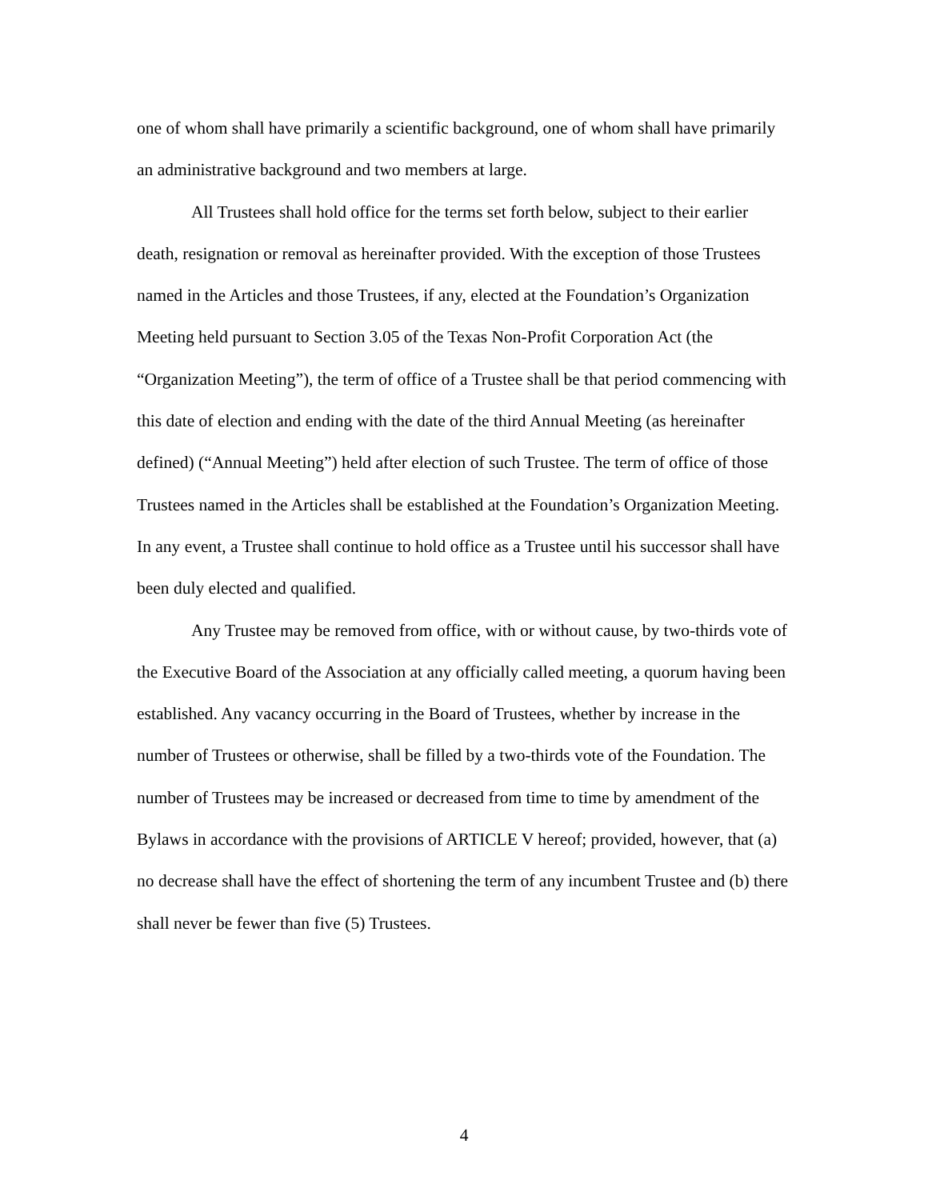one of whom shall have primarily a scientific background, one of whom shall have primarily an administrative background and two members at large.
All Trustees shall hold office for the terms set forth below, subject to their earlier death, resignation or removal as hereinafter provided. With the exception of those Trustees named in the Articles and those Trustees, if any, elected at the Foundation’s Organization Meeting held pursuant to Section 3.05 of the Texas Non-Profit Corporation Act (the “Organization Meeting”), the term of office of a Trustee shall be that period commencing with this date of election and ending with the date of the third Annual Meeting (as hereinafter defined) (“Annual Meeting”) held after election of such Trustee. The term of office of those Trustees named in the Articles shall be established at the Foundation’s Organization Meeting. In any event, a Trustee shall continue to hold office as a Trustee until his successor shall have been duly elected and qualified.
Any Trustee may be removed from office, with or without cause, by two-thirds vote of the Executive Board of the Association at any officially called meeting, a quorum having been established. Any vacancy occurring in the Board of Trustees, whether by increase in the number of Trustees or otherwise, shall be filled by a two-thirds vote of the Foundation. The number of Trustees may be increased or decreased from time to time by amendment of the Bylaws in accordance with the provisions of ARTICLE V hereof; provided, however, that (a) no decrease shall have the effect of shortening the term of any incumbent Trustee and (b) there shall never be fewer than five (5) Trustees.
4